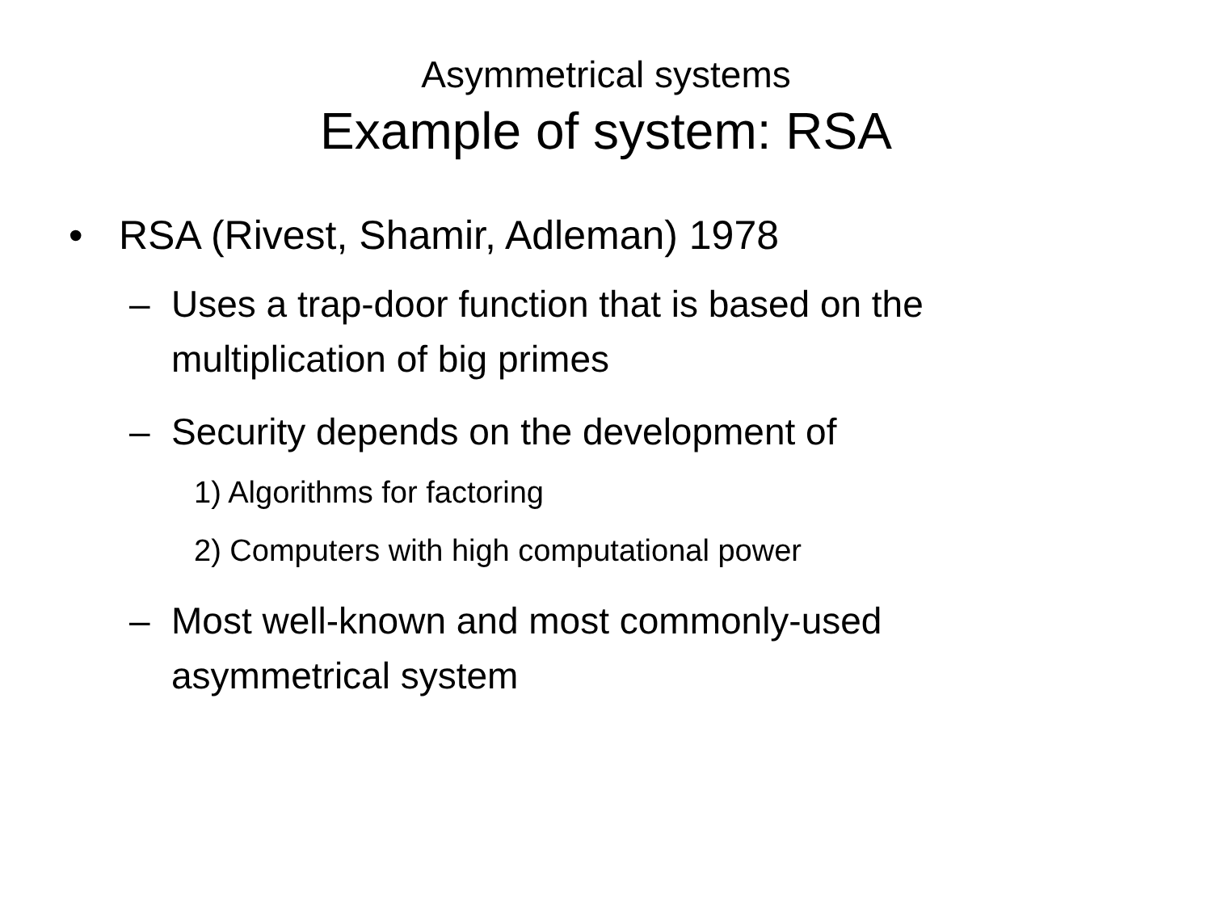Asymmetrical systems
Example of system: RSA
• RSA (Rivest, Shamir, Adleman) 1978
– Uses a trap-door function that is based on the multiplication of big primes
– Security depends on the development of
1) Algorithms for factoring
2) Computers with high computational power
– Most well-known and most commonly-used asymmetrical system